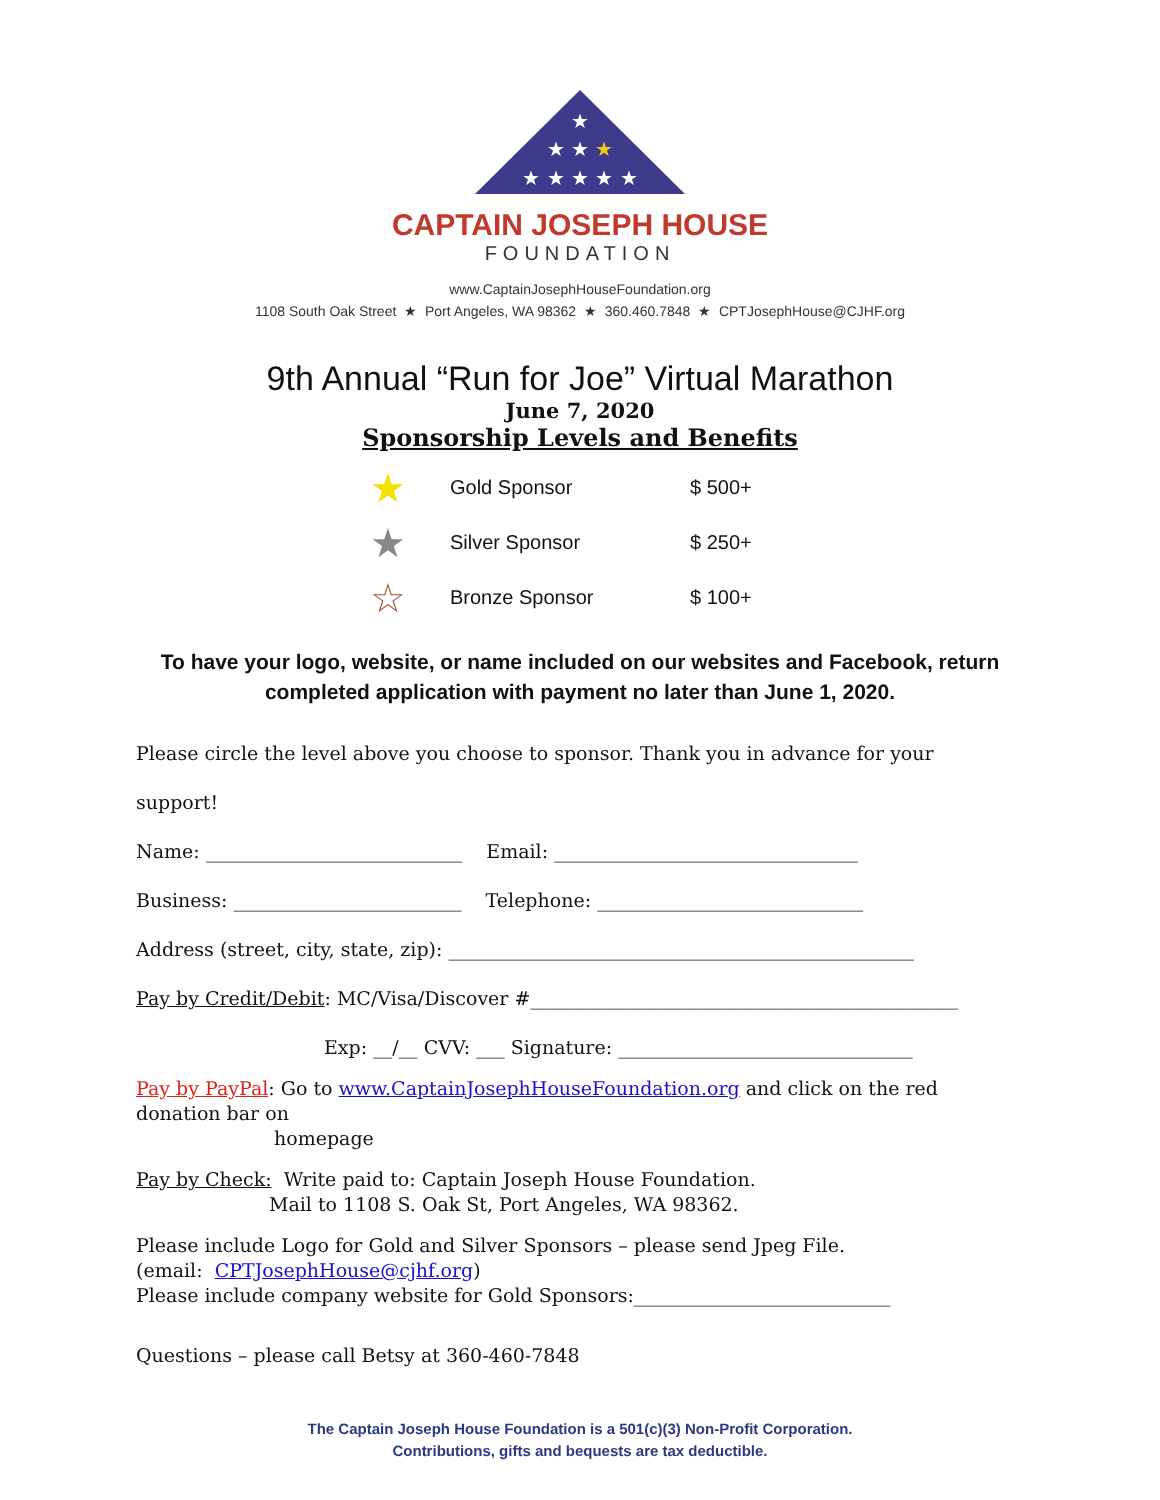★ ★ ★ ★ ★
★ ★ ★
★
CAPTAIN JOSEPH HOUSE
FOUNDATION
www.CaptainJosephHouseFoundation.org
1108 South Oak Street ★ Port Angeles, WA 98362 ★ 360.460.7848 ★ CPTJosephHouse@CJHF.org
9th Annual “Run for Joe” Virtual Marathon
June 7, 2020
Sponsorship Levels and Benefits
★ Gold Sponsor $ 500+
★ Silver Sponsor $ 250+
☆ Bronze Sponsor $ 100+
To have your logo, website, or name included on our websites and Facebook, return completed application with payment no later than June 1, 2020.
Please circle the level above you choose to sponsor. Thank you in advance for your support!
Name: ___________________________ Email: ________________________________
Business: ________________________ Telephone: ____________________________
Address (street, city, state, zip): _________________________________________________
Pay by Credit/Debit: MC/Visa/Discover #_____________________________________________
Exp: __/__ CVV: ___ Signature: _______________________________
Pay by PayPal: Go to www.CaptainJosephHouseFoundation.org and click on the red donation bar on
homepage
Pay by Check: Write paid to: Captain Joseph House Foundation.
Mail to 1108 S. Oak St, Port Angeles, WA 98362.
Please include Logo for Gold and Silver Sponsors – please send Jpeg File.
(email: CPTJosephHouse@cjhf.org)
Please include company website for Gold Sponsors:___________________________
Questions – please call Betsy at 360-460-7848
The Captain Joseph House Foundation is a 501(c)(3) Non-Profit Corporation.
Contributions, gifts and bequests are tax deductible.